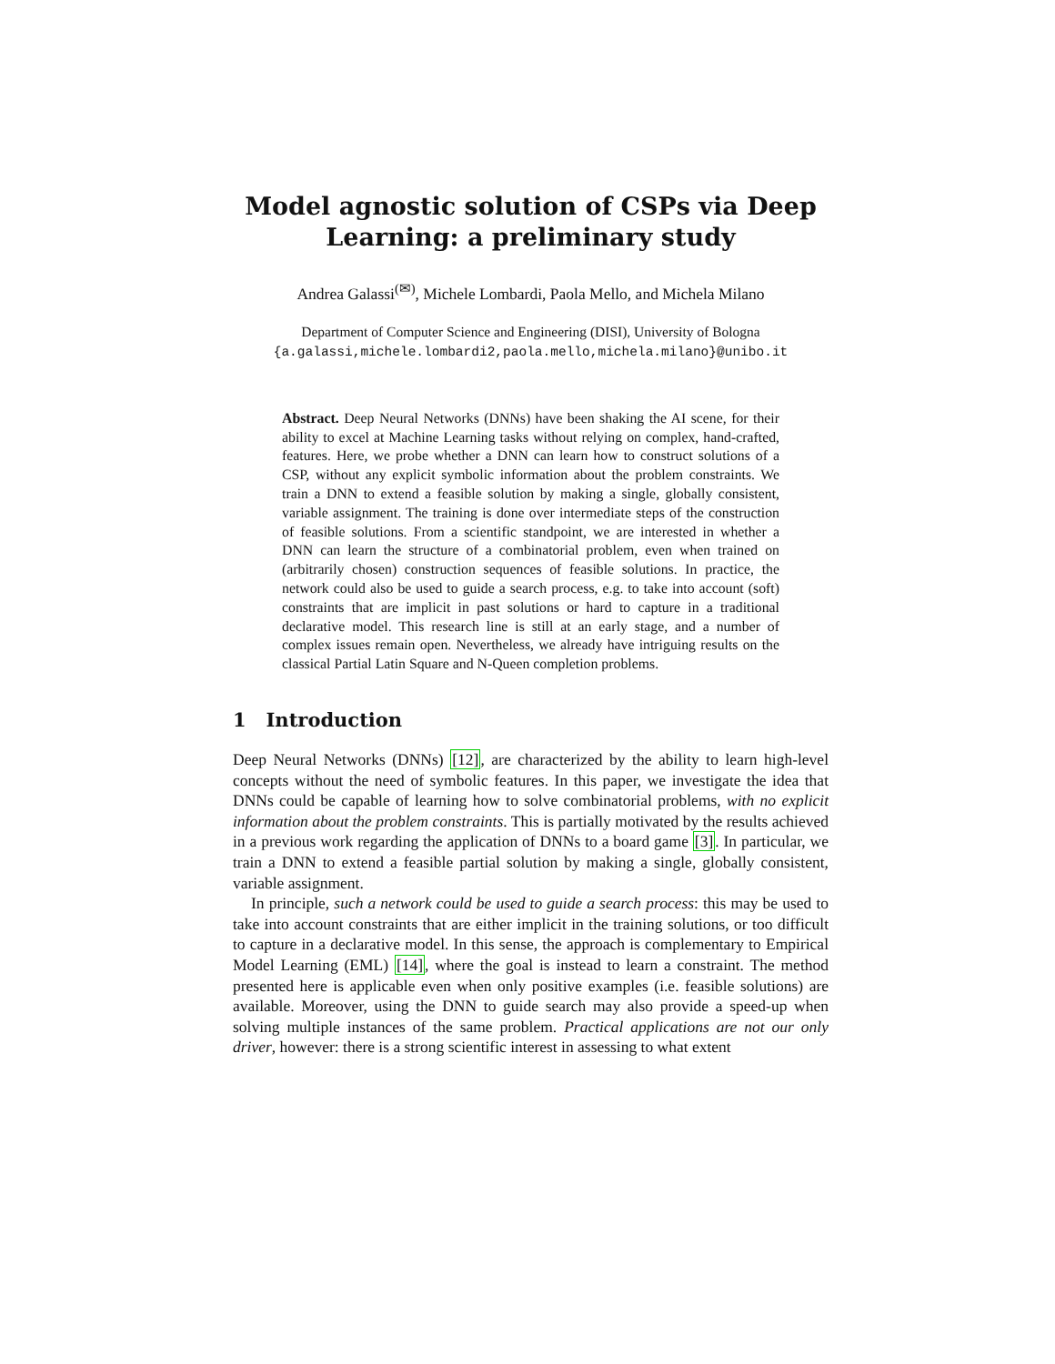Model agnostic solution of CSPs via Deep Learning: a preliminary study
Andrea Galassi<sup>(✉)</sup>, Michele Lombardi, Paola Mello, and Michela Milano
Department of Computer Science and Engineering (DISI), University of Bologna
{a.galassi,michele.lombardi2,paola.mello,michela.milano}@unibo.it
Abstract. Deep Neural Networks (DNNs) have been shaking the AI scene, for their ability to excel at Machine Learning tasks without relying on complex, hand-crafted, features. Here, we probe whether a DNN can learn how to construct solutions of a CSP, without any explicit symbolic information about the problem constraints. We train a DNN to extend a feasible solution by making a single, globally consistent, variable assignment. The training is done over intermediate steps of the construction of feasible solutions. From a scientific standpoint, we are interested in whether a DNN can learn the structure of a combinatorial problem, even when trained on (arbitrarily chosen) construction sequences of feasible solutions. In practice, the network could also be used to guide a search process, e.g. to take into account (soft) constraints that are implicit in past solutions or hard to capture in a traditional declarative model. This research line is still at an early stage, and a number of complex issues remain open. Nevertheless, we already have intriguing results on the classical Partial Latin Square and N-Queen completion problems.
1 Introduction
Deep Neural Networks (DNNs) [12], are characterized by the ability to learn high-level concepts without the need of symbolic features. In this paper, we investigate the idea that DNNs could be capable of learning how to solve combinatorial problems, with no explicit information about the problem constraints. This is partially motivated by the results achieved in a previous work regarding the application of DNNs to a board game [3]. In particular, we train a DNN to extend a feasible partial solution by making a single, globally consistent, variable assignment.
In principle, such a network could be used to guide a search process: this may be used to take into account constraints that are either implicit in the training solutions, or too difficult to capture in a declarative model. In this sense, the approach is complementary to Empirical Model Learning (EML) [14], where the goal is instead to learn a constraint. The method presented here is applicable even when only positive examples (i.e. feasible solutions) are available. Moreover, using the DNN to guide search may also provide a speed-up when solving multiple instances of the same problem. Practical applications are not our only driver, however: there is a strong scientific interest in assessing to what extent